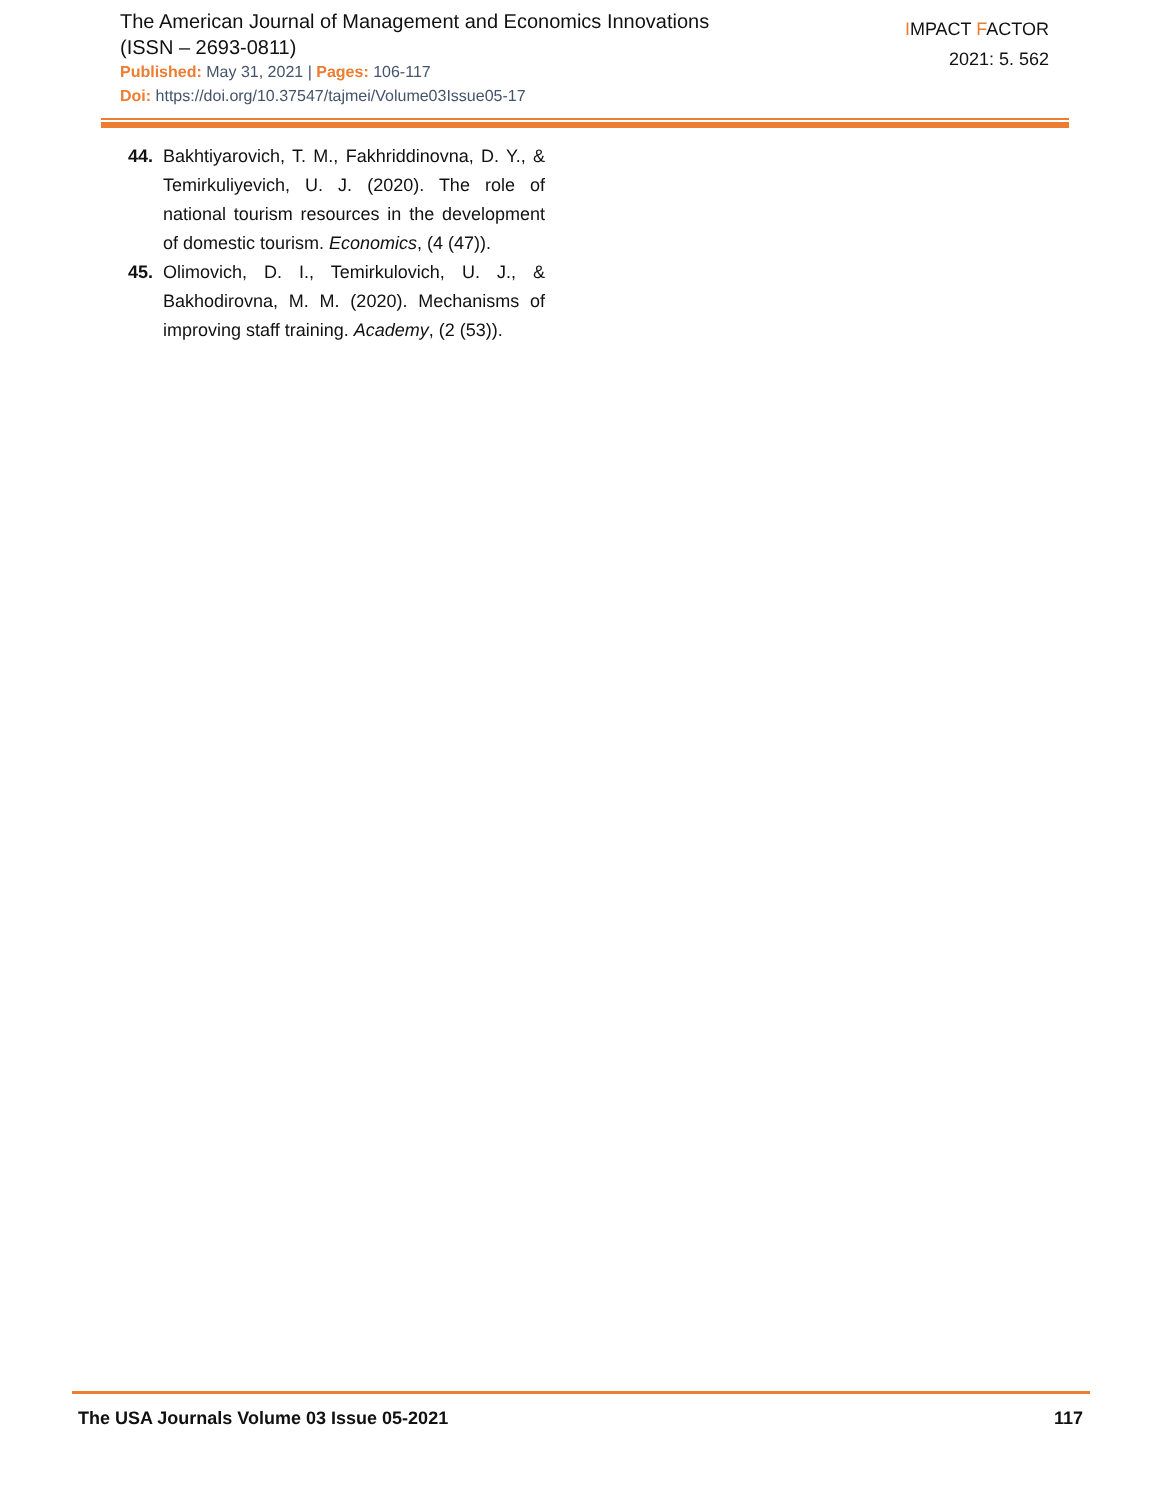The American Journal of Management and Economics Innovations
(ISSN – 2693-0811)
Published: May 31, 2021 | Pages: 106-117
Doi: https://doi.org/10.37547/tajmei/Volume03Issue05-17
IMPACT FACTOR
2021: 5. 562
44. Bakhtiyarovich, T. M., Fakhriddinovna, D. Y., & Temirkuliyevich, U. J. (2020). The role of national tourism resources in the development of domestic tourism. Economics, (4 (47)).
45. Olimovich, D. I., Temirkulovich, U. J., & Bakhodirovna, M. M. (2020). Mechanisms of improving staff training. Academy, (2 (53)).
The USA Journals Volume 03 Issue 05-2021 117